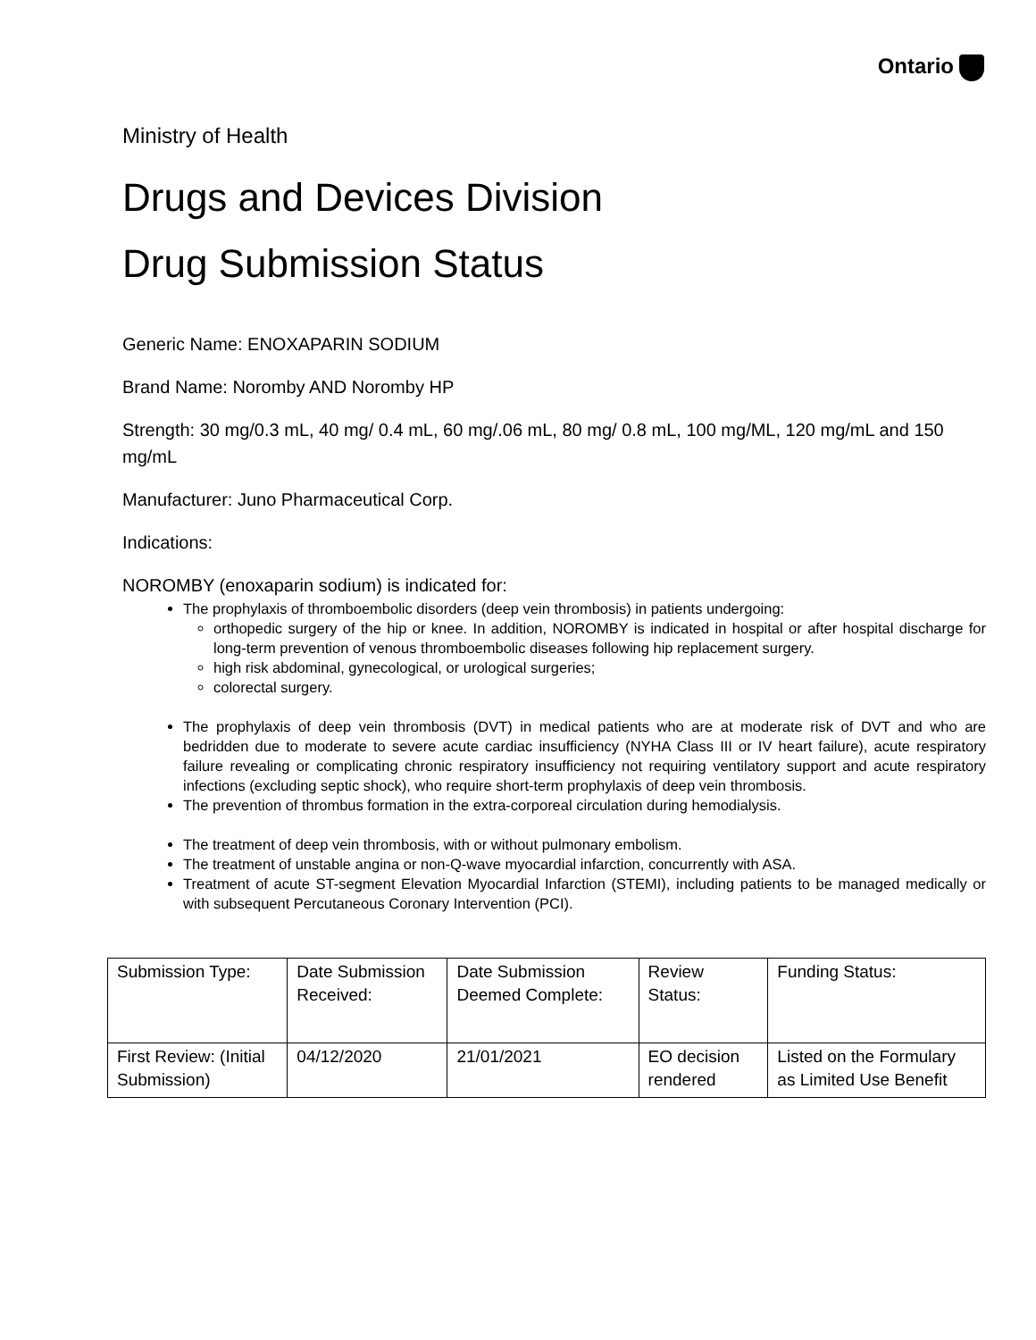Ontario
Ministry of Health
Drugs and Devices Division
Drug Submission Status
Generic Name: ENOXAPARIN SODIUM
Brand Name: Noromby AND Noromby HP
Strength: 30 mg/0.3 mL, 40 mg/ 0.4 mL, 60 mg/.06 mL, 80 mg/ 0.8 mL, 100 mg/ML, 120 mg/mL and 150 mg/mL
Manufacturer: Juno Pharmaceutical Corp.
Indications:
NOROMBY (enoxaparin sodium) is indicated for:
The prophylaxis of thromboembolic disorders (deep vein thrombosis) in patients undergoing:
orthopedic surgery of the hip or knee. In addition, NOROMBY is indicated in hospital or after hospital discharge for long-term prevention of venous thromboembolic diseases following hip replacement surgery.
high risk abdominal, gynecological, or urological surgeries;
colorectal surgery.
The prophylaxis of deep vein thrombosis (DVT) in medical patients who are at moderate risk of DVT and who are bedridden due to moderate to severe acute cardiac insufficiency (NYHA Class III or IV heart failure), acute respiratory failure revealing or complicating chronic respiratory insufficiency not requiring ventilatory support and acute respiratory infections (excluding septic shock), who require short-term prophylaxis of deep vein thrombosis.
The prevention of thrombus formation in the extra-corporeal circulation during hemodialysis.
The treatment of deep vein thrombosis, with or without pulmonary embolism.
The treatment of unstable angina or non-Q-wave myocardial infarction, concurrently with ASA.
Treatment of acute ST-segment Elevation Myocardial Infarction (STEMI), including patients to be managed medically or with subsequent Percutaneous Coronary Intervention (PCI).
| Submission Type: | Date Submission Received: | Date Submission Deemed Complete: | Review Status: | Funding Status: |
| First Review: (Initial Submission) | 04/12/2020 | 21/01/2021 | EO decision rendered | Listed on the Formulary as Limited Use Benefit |